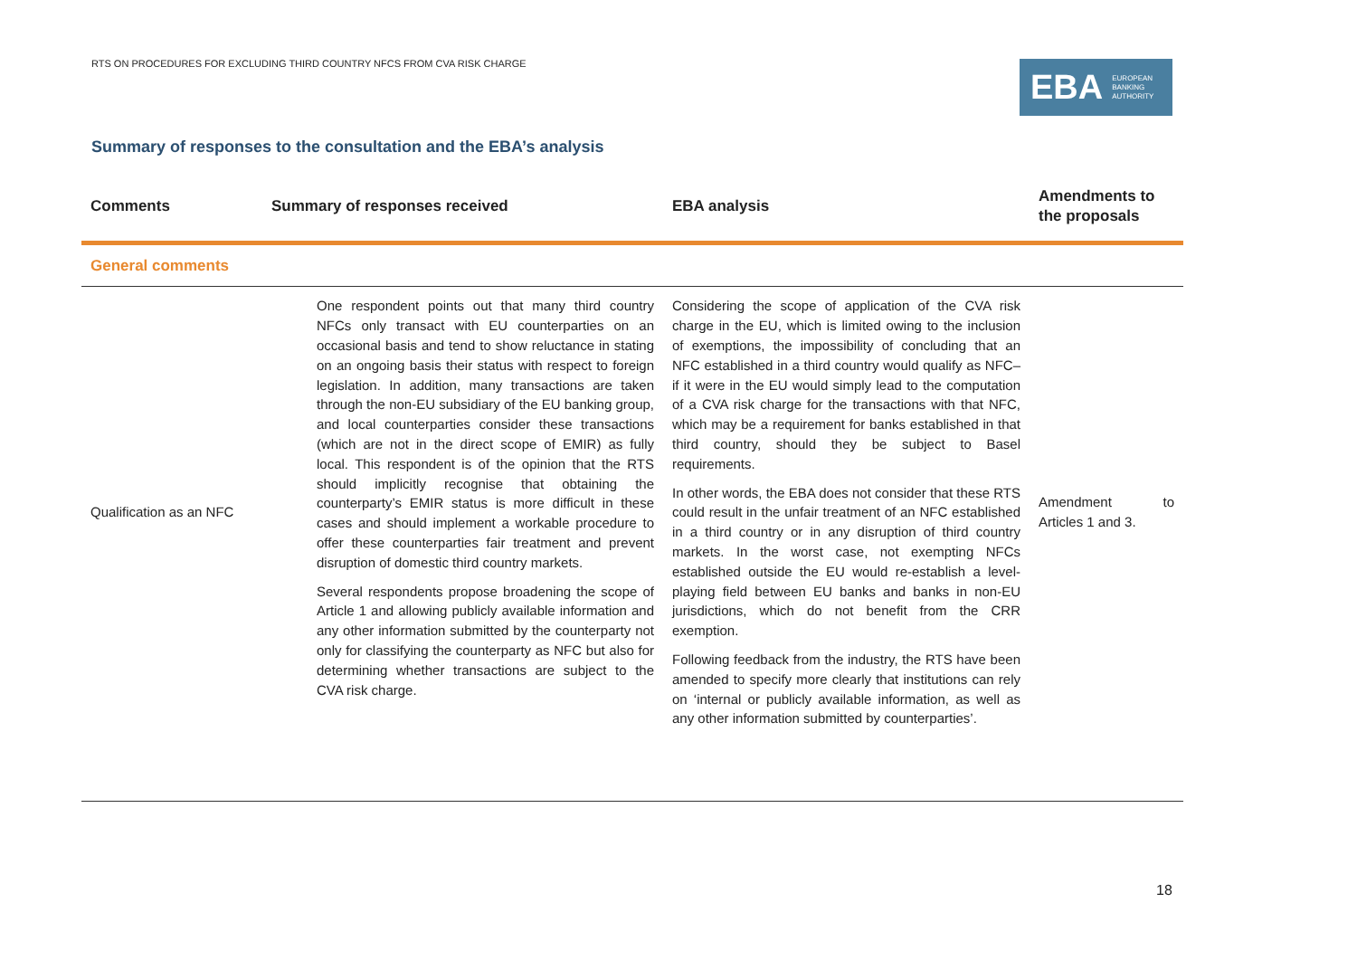RTS ON PROCEDURES FOR EXCLUDING THIRD COUNTRY NFCS FROM CVA RISK CHARGE
EBA EUROPEAN
BANKING
AUTHORITY
Summary of responses to the consultation and the EBA’s analysis
| Comments | Summary of responses received | EBA analysis | Amendments to the proposals |
| --- | --- | --- | --- |
| General comments | | | |
| Qualification as an NFC | One respondent points out that many third country NFCs only transact with EU counterparties on an occasional basis and tend to show reluctance in stating on an ongoing basis their status with respect to foreign legislation. In addition, many transactions are taken through the non-EU subsidiary of the EU banking group, and local counterparties consider these transactions (which are not in the direct scope of EMIR) as fully local. This respondent is of the opinion that the RTS should implicitly recognise that obtaining the counterparty’s EMIR status is more difficult in these cases and should implement a workable procedure to offer these counterparties fair treatment and prevent disruption of domestic third country markets. Several respondents propose broadening the scope of Article 1 and allowing publicly available information and any other information submitted by the counterparty not only for classifying the counterparty as NFC but also for determining whether transactions are subject to the CVA risk charge. | Considering the scope of application of the CVA risk charge in the EU, which is limited owing to the inclusion of exemptions, the impossibility of concluding that an NFC established in a third country would qualify as NFC– if it were in the EU would simply lead to the computation of a CVA risk charge for the transactions with that NFC, which may be a requirement for banks established in that third country, should they be subject to Basel requirements. In other words, the EBA does not consider that these RTS could result in the unfair treatment of an NFC established in a third country or in any disruption of third country markets. In the worst case, not exempting NFCs established outside the EU would re-establish a level-playing field between EU banks and banks in non-EU jurisdictions, which do not benefit from the CRR exemption. Following feedback from the industry, the RTS have been amended to specify more clearly that institutions can rely on ‘internal or publicly available information, as well as any other information submitted by counterparties’. | Amendment to Articles 1 and 3. |
18